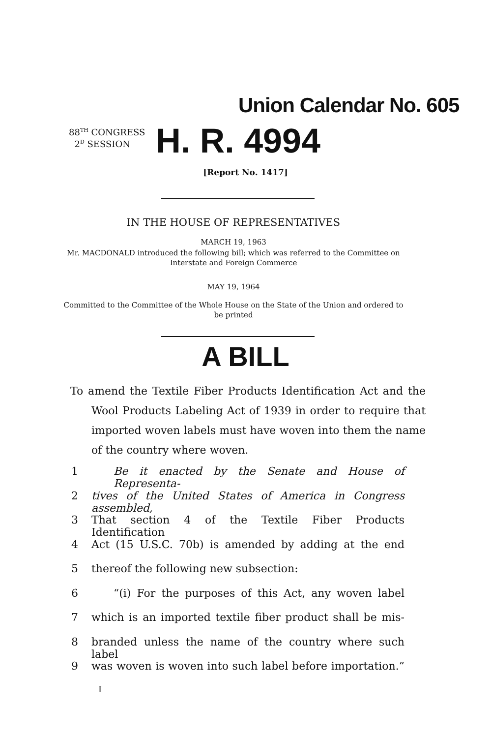Union Calendar No. 605
88<sup>TH</sup> CONGRESS
2<sup>D</sup> SESSION
H. R. 4994
[Report No. 1417]
IN THE HOUSE OF REPRESENTATIVES
MARCH 19, 1963
Mr. MACDONALD introduced the following bill; which was referred to the Committee on Interstate and Foreign Commerce
MAY 19, 1964
Committed to the Committee of the Whole House on the State of the Union and ordered to be printed
A BILL
To amend the Textile Fiber Products Identification Act and the Wool Products Labeling Act of 1939 in order to require that imported woven labels must have woven into them the name of the country where woven.
1 Be it enacted by the Senate and House of Representa-
2 tives of the United States of America in Congress assembled,
3 That section 4 of the Textile Fiber Products Identification
4 Act (15 U.S.C. 70b) is amended by adding at the end
5 thereof the following new subsection:
6 “(i) For the purposes of this Act, any woven label
7 which is an imported textile fiber product shall be mis-
8 branded unless the name of the country where such label
9 was woven is woven into such label before importation.”
I